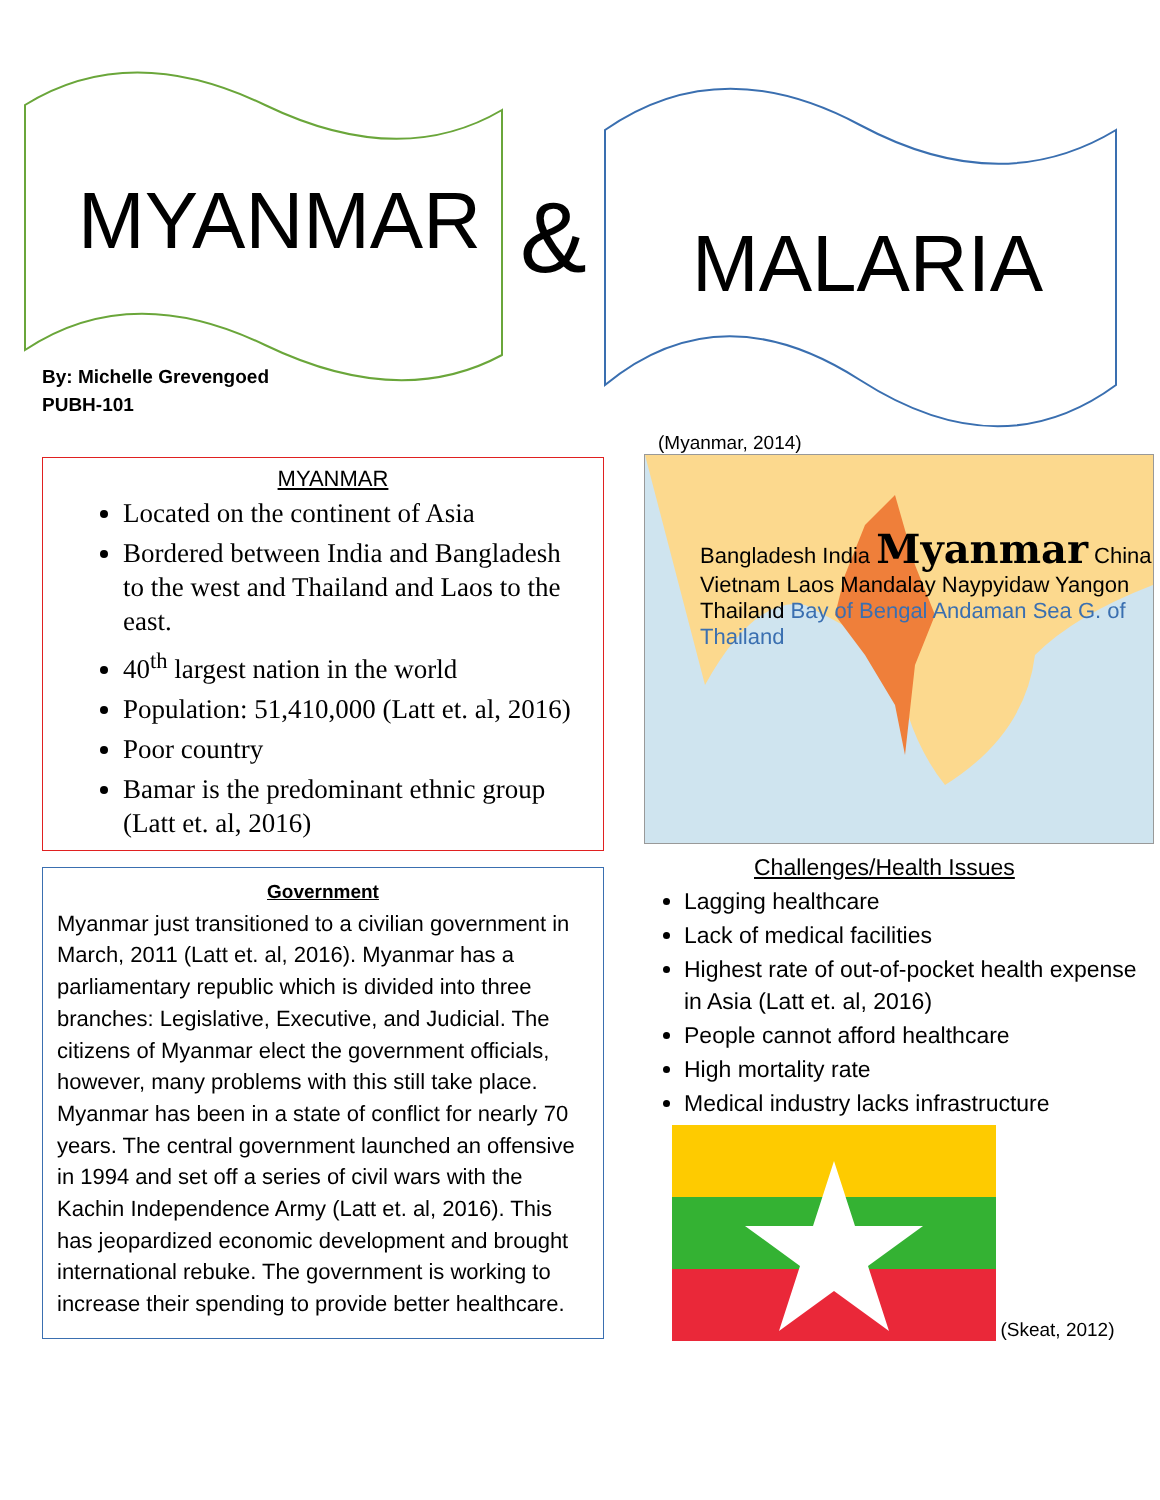&
MYANMAR
By: Michelle Grevengoed
PUBH-101
MYANMAR
Located on the continent of Asia
Bordered between India and Bangladesh to the west and Thailand and Laos to the east.
40<sup>th</sup> largest nation in the world
Population: 51,410,000 (Latt et. al, 2016)
Poor country
Bamar is the predominant ethnic group (Latt et. al, 2016)
Government
Myanmar just transitioned to a civilian government in March, 2011 (Latt et. al, 2016). Myanmar has a parliamentary republic which is divided into three branches: Legislative, Executive, and Judicial. The citizens of Myanmar elect the government officials, however, many problems with this still take place. Myanmar has been in a state of conflict for nearly 70 years. The central government launched an offensive in 1994 and set off a series of civil wars with the Kachin Independence Army (Latt et. al, 2016). This has jeopardized economic development and brought international rebuke. The government is working to increase their spending to provide better healthcare.
MALARIA
(Myanmar, 2014)
Bangladesh India Myanmar China Vietnam Laos Mandalay Naypyidaw Yangon Thailand Bay of Bengal Andaman Sea G. of Thailand
Challenges/Health Issues
Lagging healthcare
Lack of medical facilities
Highest rate of out-of-pocket health expense in Asia (Latt et. al, 2016)
People cannot afford healthcare
High mortality rate
Medical industry lacks infrastructure
(Skeat, 2012)